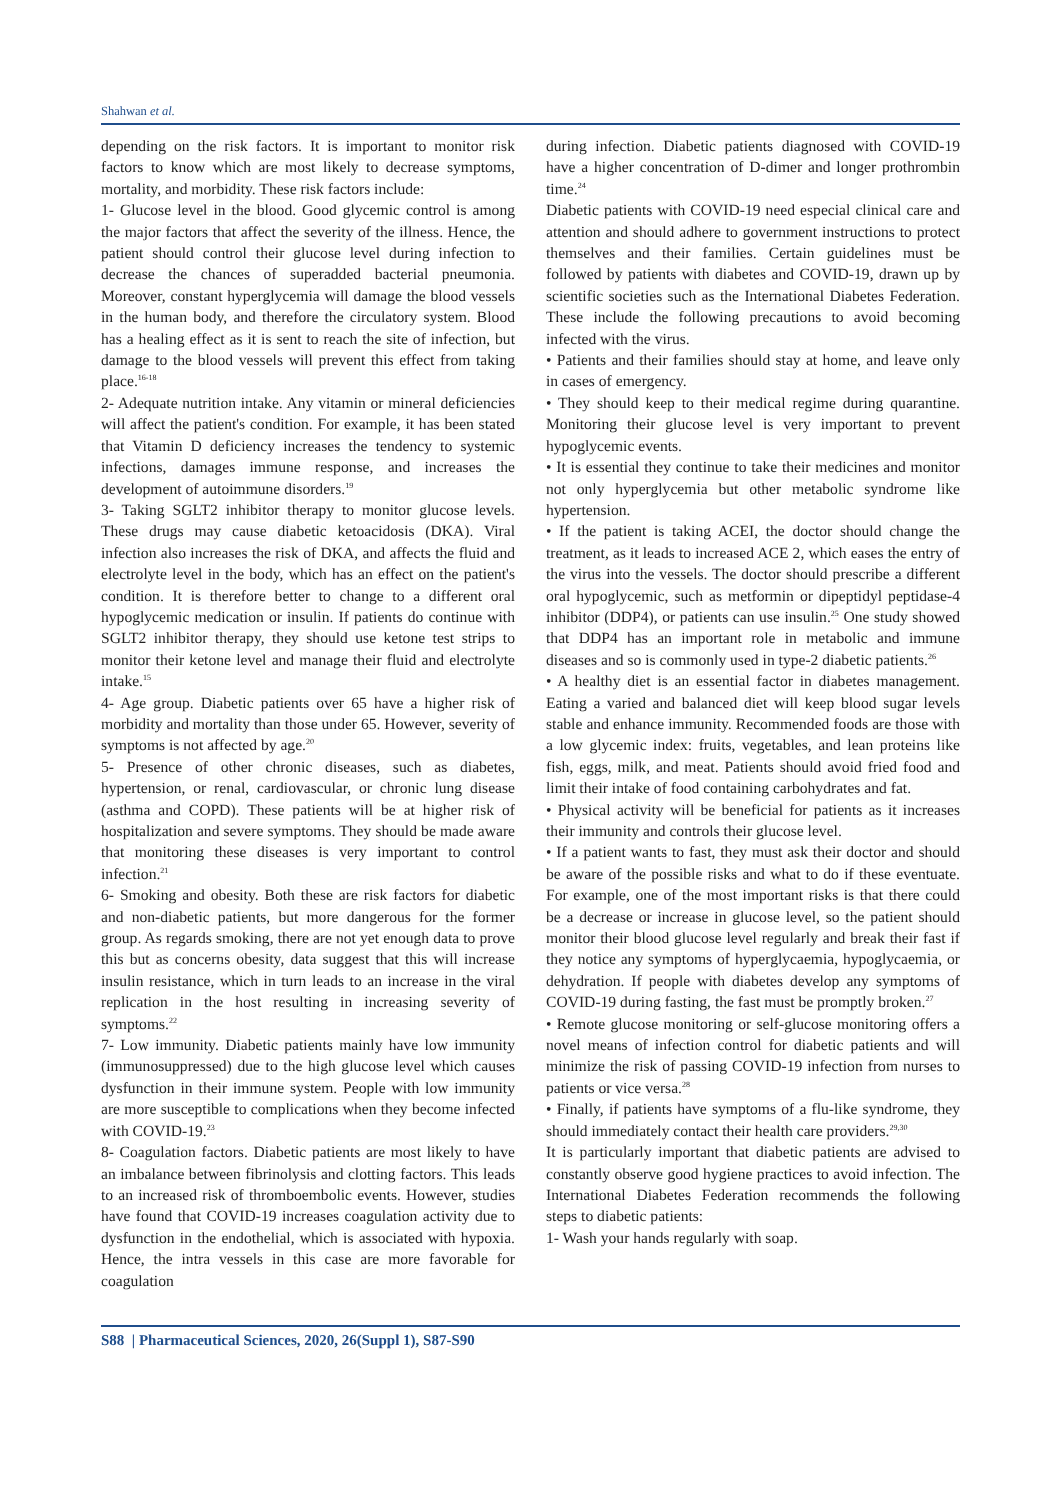Shahwan et al.
depending on the risk factors. It is important to monitor risk factors to know which are most likely to decrease symptoms, mortality, and morbidity. These risk factors include:
1- Glucose level in the blood. Good glycemic control is among the major factors that affect the severity of the illness. Hence, the patient should control their glucose level during infection to decrease the chances of superadded bacterial pneumonia. Moreover, constant hyperglycemia will damage the blood vessels in the human body, and therefore the circulatory system. Blood has a healing effect as it is sent to reach the site of infection, but damage to the blood vessels will prevent this effect from taking place.<sup>16-18</sup>
2- Adequate nutrition intake. Any vitamin or mineral deficiencies will affect the patient's condition. For example, it has been stated that Vitamin D deficiency increases the tendency to systemic infections, damages immune response, and increases the development of autoimmune disorders.<sup>19</sup>
3- Taking SGLT2 inhibitor therapy to monitor glucose levels. These drugs may cause diabetic ketoacidosis (DKA). Viral infection also increases the risk of DKA, and affects the fluid and electrolyte level in the body, which has an effect on the patient's condition. It is therefore better to change to a different oral hypoglycemic medication or insulin. If patients do continue with SGLT2 inhibitor therapy, they should use ketone test strips to monitor their ketone level and manage their fluid and electrolyte intake.<sup>15</sup>
4- Age group. Diabetic patients over 65 have a higher risk of morbidity and mortality than those under 65. However, severity of symptoms is not affected by age.<sup>20</sup>
5- Presence of other chronic diseases, such as diabetes, hypertension, or renal, cardiovascular, or chronic lung disease (asthma and COPD). These patients will be at higher risk of hospitalization and severe symptoms. They should be made aware that monitoring these diseases is very important to control infection.<sup>21</sup>
6- Smoking and obesity. Both these are risk factors for diabetic and non-diabetic patients, but more dangerous for the former group. As regards smoking, there are not yet enough data to prove this but as concerns obesity, data suggest that this will increase insulin resistance, which in turn leads to an increase in the viral replication in the host resulting in increasing severity of symptoms.<sup>22</sup>
7- Low immunity. Diabetic patients mainly have low immunity (immunosuppressed) due to the high glucose level which causes dysfunction in their immune system. People with low immunity are more susceptible to complications when they become infected with COVID-19.<sup>23</sup>
8- Coagulation factors. Diabetic patients are most likely to have an imbalance between fibrinolysis and clotting factors. This leads to an increased risk of thromboembolic events. However, studies have found that COVID-19 increases coagulation activity due to dysfunction in the endothelial, which is associated with hypoxia. Hence, the intra vessels in this case are more favorable for coagulation
during infection. Diabetic patients diagnosed with COVID-19 have a higher concentration of D-dimer and longer prothrombin time.<sup>24</sup>
Diabetic patients with COVID-19 need especial clinical care and attention and should adhere to government instructions to protect themselves and their families. Certain guidelines must be followed by patients with diabetes and COVID-19, drawn up by scientific societies such as the International Diabetes Federation. These include the following precautions to avoid becoming infected with the virus.
• Patients and their families should stay at home, and leave only in cases of emergency.
• They should keep to their medical regime during quarantine. Monitoring their glucose level is very important to prevent hypoglycemic events.
• It is essential they continue to take their medicines and monitor not only hyperglycemia but other metabolic syndrome like hypertension.
• If the patient is taking ACEI, the doctor should change the treatment, as it leads to increased ACE 2, which eases the entry of the virus into the vessels. The doctor should prescribe a different oral hypoglycemic, such as metformin or dipeptidyl peptidase-4 inhibitor (DDP4), or patients can use insulin.<sup>25</sup> One study showed that DDP4 has an important role in metabolic and immune diseases and so is commonly used in type-2 diabetic patients.<sup>26</sup>
• A healthy diet is an essential factor in diabetes management. Eating a varied and balanced diet will keep blood sugar levels stable and enhance immunity. Recommended foods are those with a low glycemic index: fruits, vegetables, and lean proteins like fish, eggs, milk, and meat. Patients should avoid fried food and limit their intake of food containing carbohydrates and fat.
• Physical activity will be beneficial for patients as it increases their immunity and controls their glucose level.
• If a patient wants to fast, they must ask their doctor and should be aware of the possible risks and what to do if these eventuate. For example, one of the most important risks is that there could be a decrease or increase in glucose level, so the patient should monitor their blood glucose level regularly and break their fast if they notice any symptoms of hyperglycaemia, hypoglycaemia, or dehydration. If people with diabetes develop any symptoms of COVID-19 during fasting, the fast must be promptly broken.<sup>27</sup>
• Remote glucose monitoring or self-glucose monitoring offers a novel means of infection control for diabetic patients and will minimize the risk of passing COVID-19 infection from nurses to patients or vice versa.<sup>28</sup>
• Finally, if patients have symptoms of a flu-like syndrome, they should immediately contact their health care providers.<sup>29,30</sup>
It is particularly important that diabetic patients are advised to constantly observe good hygiene practices to avoid infection. The International Diabetes Federation recommends the following steps to diabetic patients:
1- Wash your hands regularly with soap.
S88 | Pharmaceutical Sciences, 2020, 26(Suppl 1), S87-S90